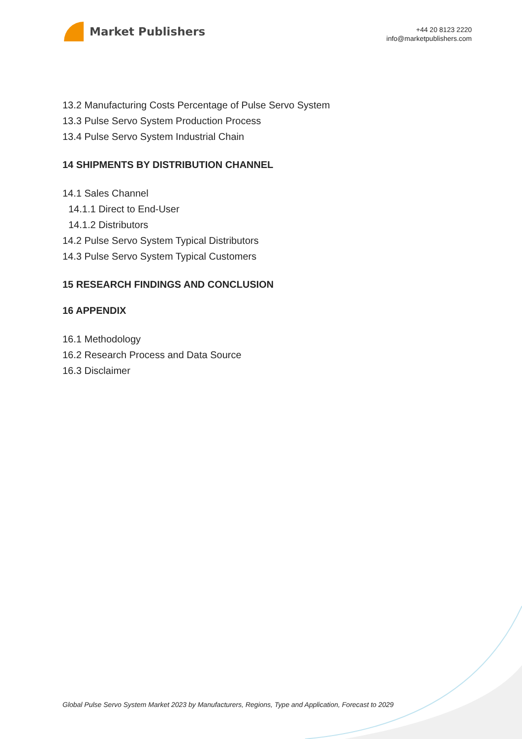Market Publishers
+44 20 8123 2220
info@marketpublishers.com
13.2 Manufacturing Costs Percentage of Pulse Servo System
13.3 Pulse Servo System Production Process
13.4 Pulse Servo System Industrial Chain
14 SHIPMENTS BY DISTRIBUTION CHANNEL
14.1 Sales Channel
14.1.1 Direct to End-User
14.1.2 Distributors
14.2 Pulse Servo System Typical Distributors
14.3 Pulse Servo System Typical Customers
15 RESEARCH FINDINGS AND CONCLUSION
16 APPENDIX
16.1 Methodology
16.2 Research Process and Data Source
16.3 Disclaimer
Global Pulse Servo System Market 2023 by Manufacturers, Regions, Type and Application, Forecast to 2029